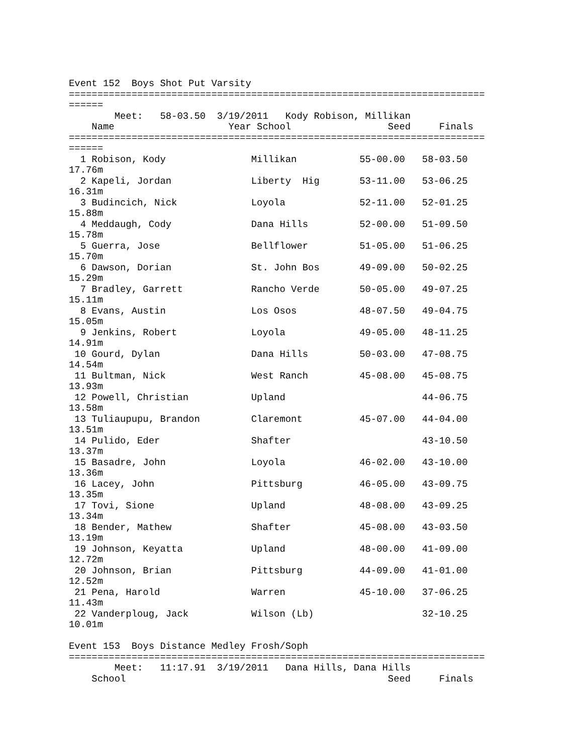Event 152  Boys Shot Put Varsity
=========================================================================
======
        Meet:   58-03.50  3/19/2011   Kody Robison, Millikan
    Name                    Year School                 Seed     Finals
=========================================================================
======
  1 Robison, Kody               Millikan           55-00.00   58-03.50
17.76m
  2 Kapeli, Jordan              Liberty  Hig       53-11.00   53-06.25
16.31m
  3 Budincich, Nick             Loyola             52-11.00   52-01.25
15.88m
  4 Meddaugh, Cody              Dana Hills         52-00.00   51-09.50
15.78m
  5 Guerra, Jose                Bellflower         51-05.00   51-06.25
15.70m
  6 Dawson, Dorian              St. John Bos       49-09.00   50-02.25
15.29m
  7 Bradley, Garrett            Rancho Verde       50-05.00   49-07.25
15.11m
  8 Evans, Austin               Los Osos           48-07.50   49-04.75
15.05m
  9 Jenkins, Robert             Loyola             49-05.00   48-11.25
14.91m
 10 Gourd, Dylan                Dana Hills         50-03.00   47-08.75
14.54m
 11 Bultman, Nick               West Ranch         45-08.00   45-08.75
13.93m
 12 Powell, Christian           Upland                        44-06.75
13.58m
 13 Tuliaupupu, Brandon         Claremont          45-07.00   44-04.00
13.51m
 14 Pulido, Eder                Shafter                       43-10.50
13.37m
 15 Basadre, John               Loyola             46-02.00   43-10.00
13.36m
 16 Lacey, John                 Pittsburg          46-05.00   43-09.75
13.35m
 17 Tovi, Sione                 Upland             48-08.00   43-09.25
13.34m
 18 Bender, Mathew              Shafter            45-08.00   43-03.50
13.19m
 19 Johnson, Keyatta            Upland             48-00.00   41-09.00
12.72m
 20 Johnson, Brian              Pittsburg          44-09.00   41-01.00
12.52m
 21 Pena, Harold                Warren             45-10.00   37-06.25
11.43m
 22 Vanderploug, Jack           Wilson (Lb)                   32-10.25
10.01m

Event 153  Boys Distance Medley Frosh/Soph
=========================================================================
        Meet:   11:17.91  3/19/2011   Dana Hills, Dana Hills
    School                                              Seed     Finals